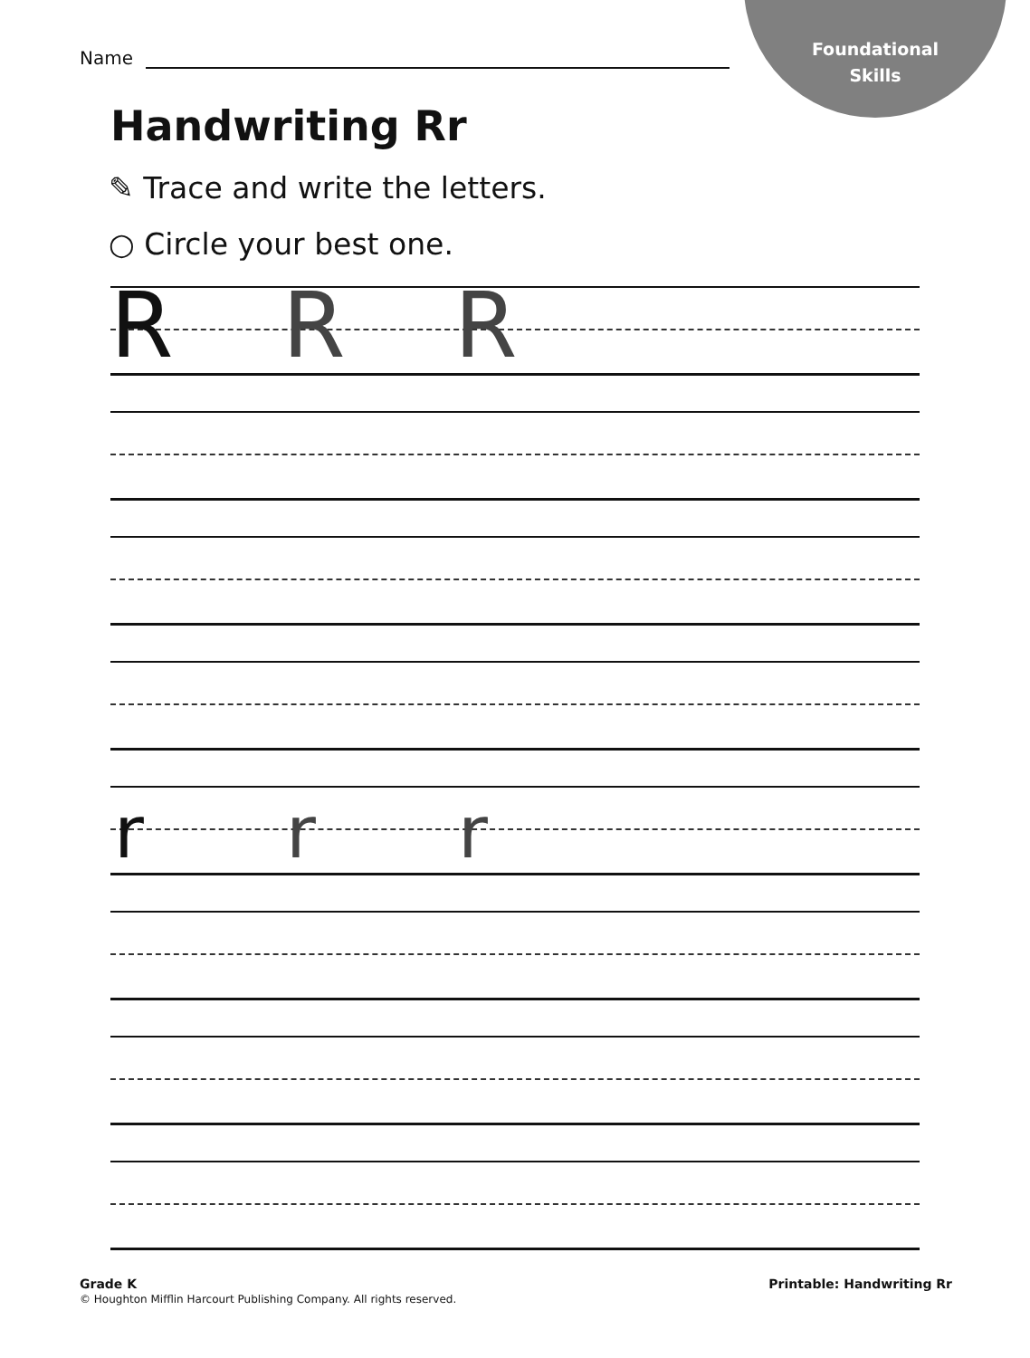Foundational
Skills
Name
Handwriting Rr
✎ Trace and write the letters.
○ Circle your best one.
R R R
r r r
Grade K
© Houghton Mifflin Harcourt Publishing Company. All rights reserved.
Printable: Handwriting Rr